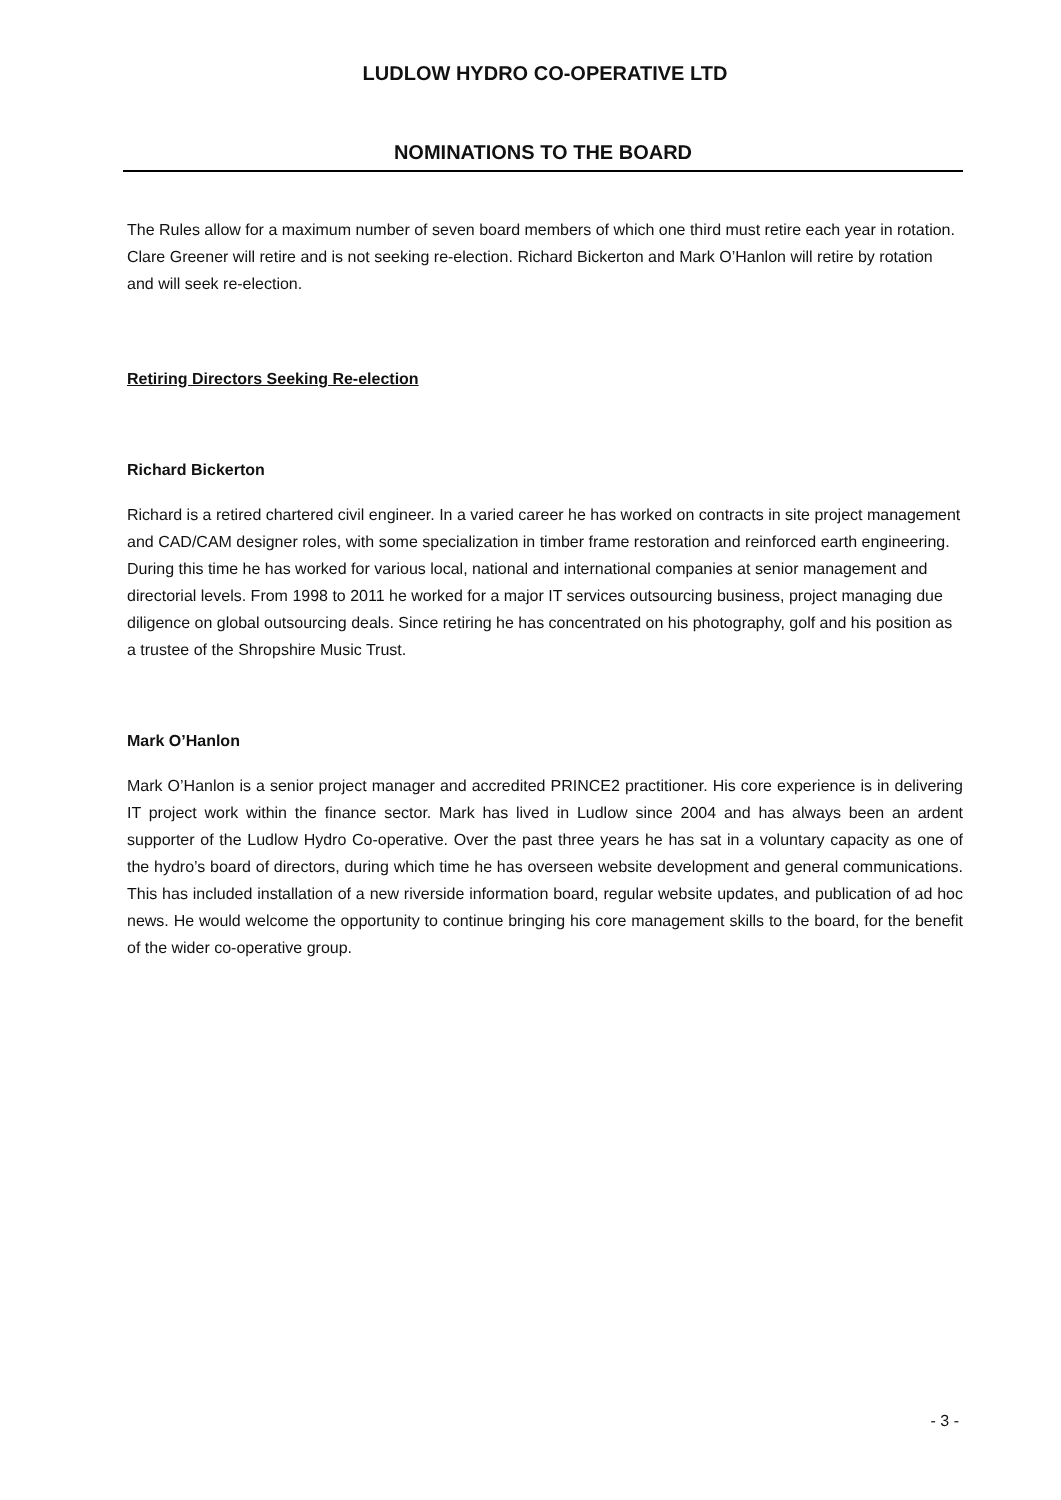LUDLOW HYDRO CO-OPERATIVE LTD
NOMINATIONS TO THE BOARD
The Rules allow for a maximum number of seven board members of which one third must retire each year in rotation. Clare Greener will retire and is not seeking re-election. Richard Bickerton and Mark O’Hanlon will retire by rotation and will seek re-election.
Retiring Directors Seeking Re-election
Richard Bickerton
Richard is a retired chartered civil engineer. In a varied career he has worked on contracts in site project management and CAD/CAM designer roles, with some specialization in timber frame restoration and reinforced earth engineering. During this time he has worked for various local, national and international companies at senior management and directorial levels. From 1998 to 2011 he worked for a major IT services outsourcing business, project managing due diligence on global outsourcing deals. Since retiring he has concentrated on his photography, golf and his position as a trustee of the Shropshire Music Trust.
Mark O’Hanlon
Mark O’Hanlon is a senior project manager and accredited PRINCE2 practitioner. His core experience is in delivering IT project work within the finance sector. Mark has lived in Ludlow since 2004 and has always been an ardent supporter of the Ludlow Hydro Co-operative. Over the past three years he has sat in a voluntary capacity as one of the hydro’s board of directors, during which time he has overseen website development and general communications. This has included installation of a new riverside information board, regular website updates, and publication of ad hoc news. He would welcome the opportunity to continue bringing his core management skills to the board, for the benefit of the wider co-operative group.
- 3 -